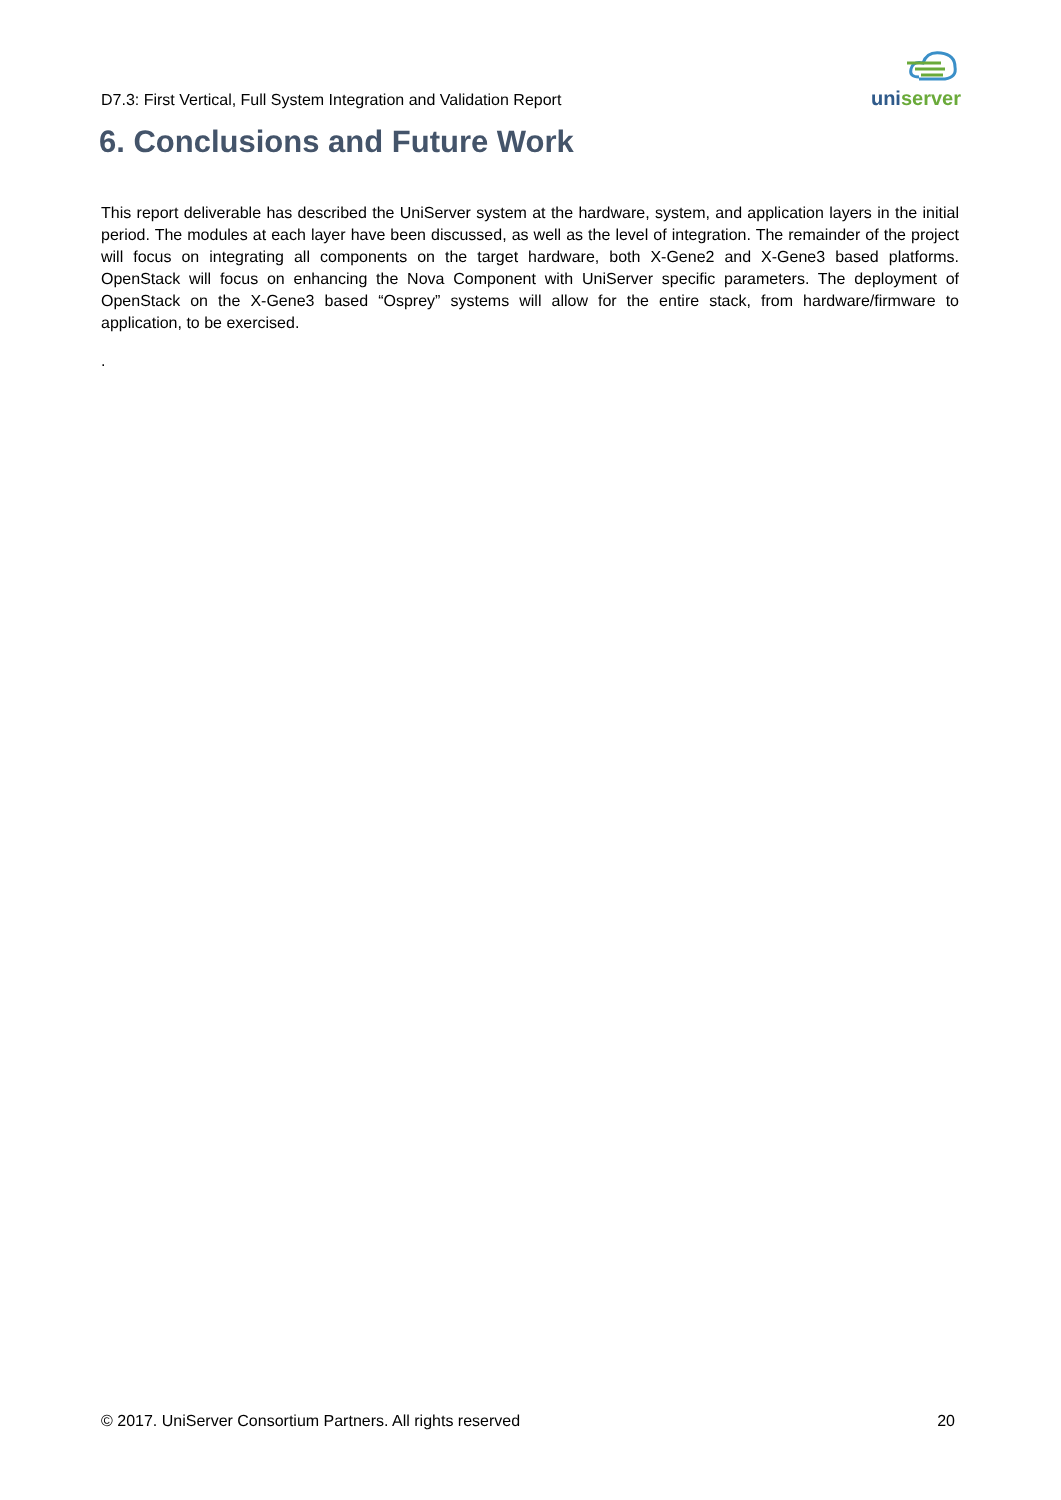D7.3: First Vertical, Full System Integration and Validation Report
uniserver
6. Conclusions and Future Work
This report deliverable has described the UniServer system at the hardware, system, and application layers in the initial period. The modules at each layer have been discussed, as well as the level of integration. The remainder of the project will focus on integrating all components on the target hardware, both X-Gene2 and X-Gene3 based platforms. OpenStack will focus on enhancing the Nova Component with UniServer specific parameters. The deployment of OpenStack on the X-Gene3 based “Osprey” systems will allow for the entire stack, from hardware/firmware to application, to be exercised.
.
© 2017. UniServer Consortium Partners. All rights reserved 20